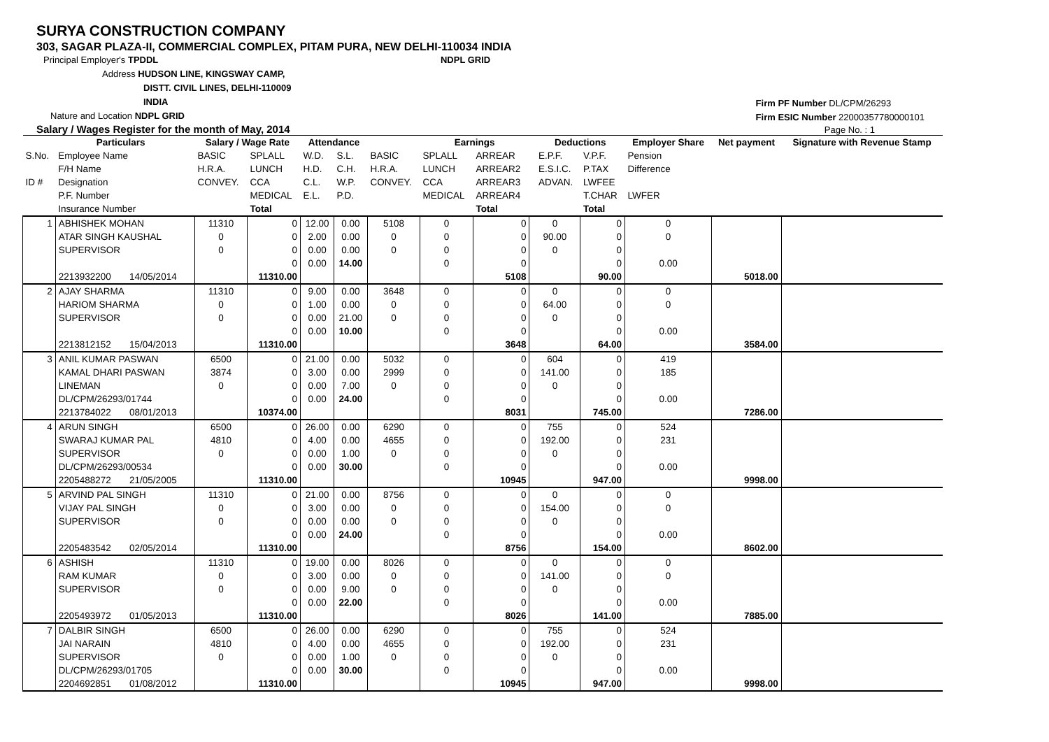SURYA CONSTRUCTION COMPANY
303, SAGAR PLAZA-II, COMMERCIAL COMPLEX, PITAM PURA, NEW DELHI-110034 INDIA
Principal Employer's TPDDL NDPL GRID
Address HUDSON LINE, KINGSWAY CAMP,
DISTT. CIVIL LINES, DELHI-110009
INDIA
Nature and Location NDPL GRID
Salary / Wages Register for the month of May, 2014 Page No. : 1
Firm PF Number DL/CPM/26293
Firm ESIC Number 22000357780000101
| | Particulars | | Salary / Wage Rate | | Attendance | | | Earnings | | | Deductions | | Employer Share | Net payment | Signature with Revenue Stamp |
| --- | --- | --- | --- | --- | --- | --- | --- | --- | --- | --- | --- | --- | --- | --- | --- |
| S.No. | Employee Name | | BASIC | SPLALL | W.D. | S.L. | BASIC | SPLALL | ARREAR | | E.P.F. | V.P.F. | Pension | | |
| | F/H Name | | H.R.A. | LUNCH | H.D. | C.H. | H.R.A. | LUNCH | ARREAR2 | | E.S.I.C. | P.TAX | Difference | | |
| ID # | Designation | | CONVEY. | CCA | C.L. | W.P. | CONVEY. | CCA | ARREAR3 | | ADVAN. | LWFEE | | | |
| | P.F. Number | | | MEDICAL | E.L. | P.D. | | MEDICAL | ARREAR4 | | | T.CHAR | LWFER | | |
| | Insurance Number | | | Total | | | | | Total | | | Total | | | |
| 1 | ABHISHEK MOHAN | | 11310 | 0 | 12.00 | 0.00 | 5108 | 0 | 0 | 0 | | 0 | 0 | | |
| | ATAR SINGH KAUSHAL | | 0 | 0 | 2.00 | 0.00 | 0 | 0 | 0 | 90.00 | | 0 | 0 | | |
| | SUPERVISOR | | 0 | 0 | 0.00 | 0.00 | 0 | 0 | 0 | 0 | | 0 | | | |
| | | | | 0 | 0.00 | 14.00 | | 0 | 0 | | | 0 | 0.00 | | |
| | 2213932200 14/05/2014 | | | 11310.00 | | | | | 5108 | | | 90.00 | | 5018.00 | |
| 2 | AJAY SHARMA | | 11310 | 0 | 9.00 | 0.00 | 3648 | 0 | 0 | 0 | | 0 | 0 | | |
| | HARIOM SHARMA | | 0 | 0 | 1.00 | 0.00 | 0 | 0 | 0 | 64.00 | | 0 | 0 | | |
| | SUPERVISOR | | 0 | 0 | 0.00 | 21.00 | 0 | 0 | 0 | 0 | | 0 | | | |
| | | | | 0 | 0.00 | 10.00 | | 0 | 0 | | | 0 | 0.00 | | |
| | 2213812152 15/04/2013 | | | 11310.00 | | | | | 3648 | | | 64.00 | | 3584.00 | |
| 3 | ANIL KUMAR PASWAN | | 6500 | 0 | 21.00 | 0.00 | 5032 | 0 | 0 | 604 | | 0 | 419 | | |
| | KAMAL DHARI PASWAN | | 3874 | 0 | 3.00 | 0.00 | 2999 | 0 | 0 | 141.00 | | 0 | 185 | | |
| | LINEMAN | | 0 | 0 | 0.00 | 7.00 | 0 | 0 | 0 | 0 | | 0 | | | |
| | DL/CPM/26293/01744 | | | 0 | 0.00 | 24.00 | | 0 | 0 | | | 0 | 0.00 | | |
| | 2213784022 08/01/2013 | | | 10374.00 | | | | | 8031 | | | 745.00 | | 7286.00 | |
| 4 | ARUN SINGH | | 6500 | 0 | 26.00 | 0.00 | 6290 | 0 | 0 | 755 | | 0 | 524 | | |
| | SWARAJ KUMAR PAL | | 4810 | 0 | 4.00 | 0.00 | 4655 | 0 | 0 | 192.00 | | 0 | 231 | | |
| | SUPERVISOR | | 0 | 0 | 0.00 | 1.00 | 0 | 0 | 0 | 0 | | 0 | | | |
| | DL/CPM/26293/00534 | | | 0 | 0.00 | 30.00 | | 0 | 0 | | | 0 | 0.00 | | |
| | 2205488272 21/05/2005 | | | 11310.00 | | | | | 10945 | | | 947.00 | | 9998.00 | |
| 5 | ARVIND PAL SINGH | | 11310 | 0 | 21.00 | 0.00 | 8756 | 0 | 0 | 0 | | 0 | 0 | | |
| | VIJAY PAL SINGH | | 0 | 0 | 3.00 | 0.00 | 0 | 0 | 0 | 154.00 | | 0 | 0 | | |
| | SUPERVISOR | | 0 | 0 | 0.00 | 0.00 | 0 | 0 | 0 | 0 | | 0 | | | |
| | | | | 0 | 0.00 | 24.00 | | 0 | 0 | | | 0 | 0.00 | | |
| | 2205483542 02/05/2014 | | | 11310.00 | | | | | 8756 | | | 154.00 | | 8602.00 | |
| 6 | ASHISH | | 11310 | 0 | 19.00 | 0.00 | 8026 | 0 | 0 | 0 | | 0 | 0 | | |
| | RAM KUMAR | | 0 | 0 | 3.00 | 0.00 | 0 | 0 | 0 | 141.00 | | 0 | 0 | | |
| | SUPERVISOR | | 0 | 0 | 0.00 | 9.00 | 0 | 0 | 0 | 0 | | 0 | | | |
| | | | | 0 | 0.00 | 22.00 | | 0 | 0 | | | 0 | 0.00 | | |
| | 2205493972 01/05/2013 | | | 11310.00 | | | | | 8026 | | | 141.00 | | 7885.00 | |
| 7 | DALBIR SINGH | | 6500 | 0 | 26.00 | 0.00 | 6290 | 0 | 0 | 755 | | 0 | 524 | | |
| | JAI NARAIN | | 4810 | 0 | 4.00 | 0.00 | 4655 | 0 | 0 | 192.00 | | 0 | 231 | | |
| | SUPERVISOR | | 0 | 0 | 0.00 | 1.00 | 0 | 0 | 0 | 0 | | 0 | | | |
| | DL/CPM/26293/01705 | | | 0 | 0.00 | 30.00 | | 0 | 0 | | | 0 | 0.00 | | |
| | 2204692851 01/08/2012 | | | 11310.00 | | | | | 10945 | | | 947.00 | | 9998.00 | |